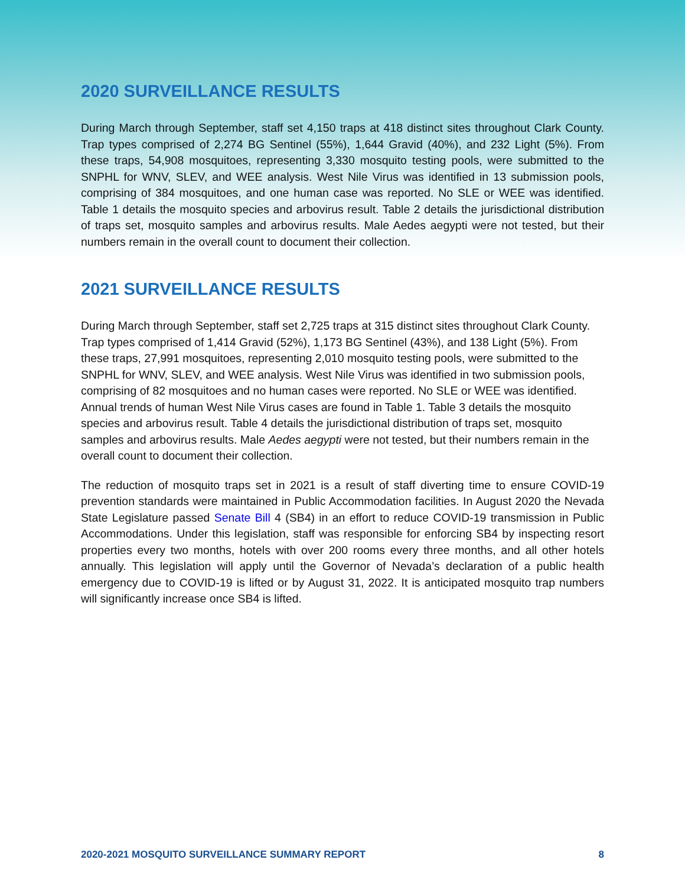2020 SURVEILLANCE RESULTS
During March through September, staff set 4,150 traps at 418 distinct sites throughout Clark County. Trap types comprised of 2,274 BG Sentinel (55%), 1,644 Gravid (40%), and 232 Light (5%). From these traps, 54,908 mosquitoes, representing 3,330 mosquito testing pools, were submitted to the SNPHL for WNV, SLEV, and WEE analysis. West Nile Virus was identified in 13 submission pools, comprising of 384 mosquitoes, and one human case was reported. No SLE or WEE was identified. Table 1 details the mosquito species and arbovirus result. Table 2 details the jurisdictional distribution of traps set, mosquito samples and arbovirus results. Male Aedes aegypti were not tested, but their numbers remain in the overall count to document their collection.
2021 SURVEILLANCE RESULTS
During March through September, staff set 2,725 traps at 315 distinct sites throughout Clark County. Trap types comprised of 1,414 Gravid (52%), 1,173 BG Sentinel (43%), and 138 Light (5%). From these traps, 27,991 mosquitoes, representing 2,010 mosquito testing pools, were submitted to the SNPHL for WNV, SLEV, and WEE analysis. West Nile Virus was identified in two submission pools, comprising of 82 mosquitoes and no human cases were reported. No SLE or WEE was identified. Annual trends of human West Nile Virus cases are found in Table 1. Table 3 details the mosquito species and arbovirus result. Table 4 details the jurisdictional distribution of traps set, mosquito samples and arbovirus results. Male Aedes aegypti were not tested, but their numbers remain in the overall count to document their collection.
The reduction of mosquito traps set in 2021 is a result of staff diverting time to ensure COVID-19 prevention standards were maintained in Public Accommodation facilities. In August 2020 the Nevada State Legislature passed Senate Bill 4 (SB4) in an effort to reduce COVID-19 transmission in Public Accommodations. Under this legislation, staff was responsible for enforcing SB4 by inspecting resort properties every two months, hotels with over 200 rooms every three months, and all other hotels annually. This legislation will apply until the Governor of Nevada’s declaration of a public health emergency due to COVID-19 is lifted or by August 31, 2022. It is anticipated mosquito trap numbers will significantly increase once SB4 is lifted.
2020-2021 MOSQUITO SURVEILLANCE SUMMARY REPORT 8